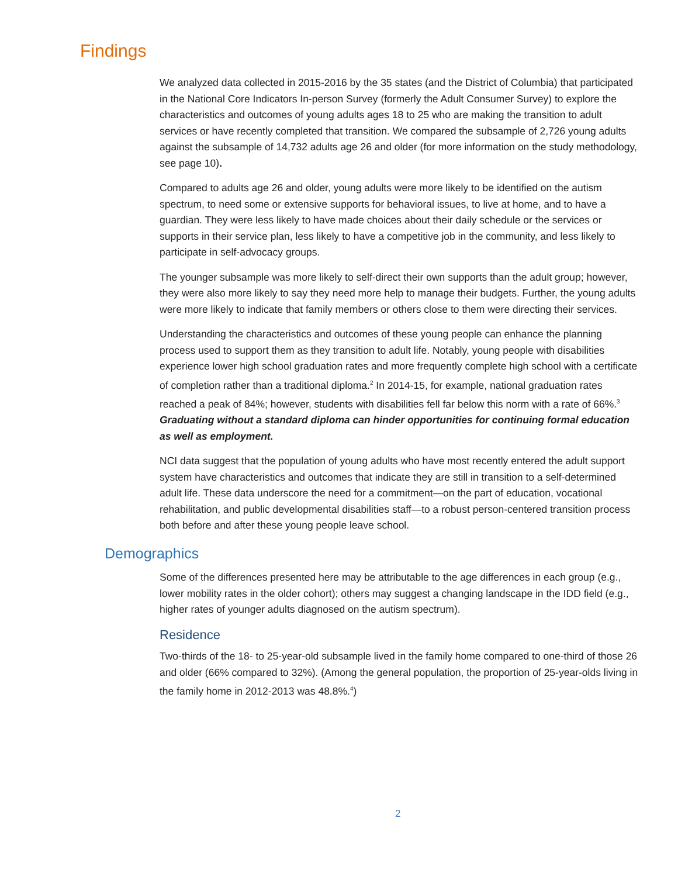Findings
We analyzed data collected in 2015-2016 by the 35 states (and the District of Columbia) that participated in the National Core Indicators In-person Survey (formerly the Adult Consumer Survey) to explore the characteristics and outcomes of young adults ages 18 to 25 who are making the transition to adult services or have recently completed that transition. We compared the subsample of 2,726 young adults against the subsample of 14,732 adults age 26 and older (for more information on the study methodology, see page 10).
Compared to adults age 26 and older, young adults were more likely to be identified on the autism spectrum, to need some or extensive supports for behavioral issues, to live at home, and to have a guardian. They were less likely to have made choices about their daily schedule or the services or supports in their service plan, less likely to have a competitive job in the community, and less likely to participate in self-advocacy groups.
The younger subsample was more likely to self-direct their own supports than the adult group; however, they were also more likely to say they need more help to manage their budgets. Further, the young adults were more likely to indicate that family members or others close to them were directing their services.
Understanding the characteristics and outcomes of these young people can enhance the planning process used to support them as they transition to adult life. Notably, young people with disabilities experience lower high school graduation rates and more frequently complete high school with a certificate of completion rather than a traditional diploma.<sup>2</sup> In 2014-15, for example, national graduation rates reached a peak of 84%; however, students with disabilities fell far below this norm with a rate of 66%.<sup>3</sup> Graduating without a standard diploma can hinder opportunities for continuing formal education as well as employment.
NCI data suggest that the population of young adults who have most recently entered the adult support system have characteristics and outcomes that indicate they are still in transition to a self-determined adult life. These data underscore the need for a commitment—on the part of education, vocational rehabilitation, and public developmental disabilities staff—to a robust person-centered transition process both before and after these young people leave school.
Demographics
Some of the differences presented here may be attributable to the age differences in each group (e.g., lower mobility rates in the older cohort); others may suggest a changing landscape in the IDD field (e.g., higher rates of younger adults diagnosed on the autism spectrum).
Residence
Two-thirds of the 18- to 25-year-old subsample lived in the family home compared to one-third of those 26 and older (66% compared to 32%). (Among the general population, the proportion of 25-year-olds living in the family home in 2012-2013 was 48.8%.<sup>4</sup>)
2